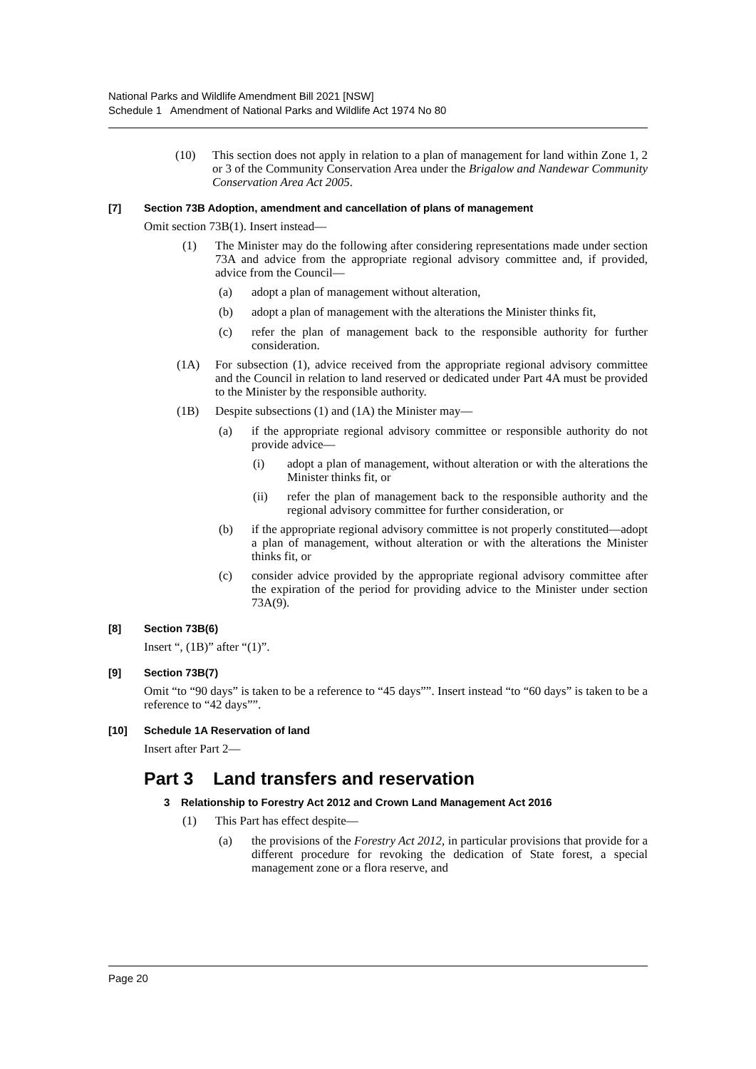National Parks and Wildlife Amendment Bill 2021 [NSW]
Schedule 1 Amendment of National Parks and Wildlife Act 1974 No 80
(10) This section does not apply in relation to a plan of management for land within Zone 1, 2 or 3 of the Community Conservation Area under the Brigalow and Nandewar Community Conservation Area Act 2005.
[7] Section 73B Adoption, amendment and cancellation of plans of management
Omit section 73B(1). Insert instead—
(1) The Minister may do the following after considering representations made under section 73A and advice from the appropriate regional advisory committee and, if provided, advice from the Council—
(a) adopt a plan of management without alteration,
(b) adopt a plan of management with the alterations the Minister thinks fit,
(c) refer the plan of management back to the responsible authority for further consideration.
(1A) For subsection (1), advice received from the appropriate regional advisory committee and the Council in relation to land reserved or dedicated under Part 4A must be provided to the Minister by the responsible authority.
(1B) Despite subsections (1) and (1A) the Minister may—
(a) if the appropriate regional advisory committee or responsible authority do not provide advice—
(i) adopt a plan of management, without alteration or with the alterations the Minister thinks fit, or
(ii) refer the plan of management back to the responsible authority and the regional advisory committee for further consideration, or
(b) if the appropriate regional advisory committee is not properly constituted—adopt a plan of management, without alteration or with the alterations the Minister thinks fit, or
(c) consider advice provided by the appropriate regional advisory committee after the expiration of the period for providing advice to the Minister under section 73A(9).
[8] Section 73B(6)
Insert “, (1B)” after “(1)”.
[9] Section 73B(7)
Omit “to “90 days” is taken to be a reference to “45 days””. Insert instead “to “60 days” is taken to be a reference to “42 days””.
[10] Schedule 1A Reservation of land
Insert after Part 2—
Part 3 Land transfers and reservation
3 Relationship to Forestry Act 2012 and Crown Land Management Act 2016
(1) This Part has effect despite—
(a) the provisions of the Forestry Act 2012, in particular provisions that provide for a different procedure for revoking the dedication of State forest, a special management zone or a flora reserve, and
Page 20